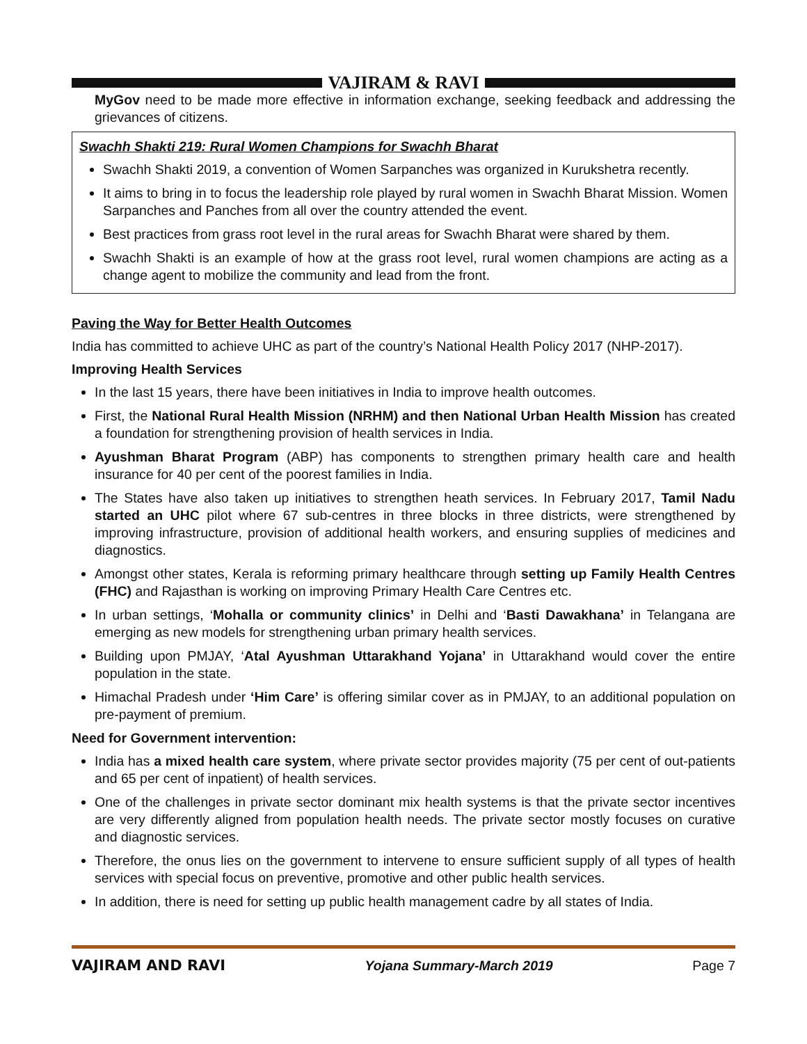VAJIRAM & RAVI
MyGov need to be made more effective in information exchange, seeking feedback and addressing the grievances of citizens.
Swachh Shakti 219: Rural Women Champions for Swachh Bharat
Swachh Shakti 2019, a convention of Women Sarpanches was organized in Kurukshetra recently.
It aims to bring in to focus the leadership role played by rural women in Swachh Bharat Mission. Women Sarpanches and Panches from all over the country attended the event.
Best practices from grass root level in the rural areas for Swachh Bharat were shared by them.
Swachh Shakti is an example of how at the grass root level, rural women champions are acting as a change agent to mobilize the community and lead from the front.
Paving the Way for Better Health Outcomes
India has committed to achieve UHC as part of the country’s National Health Policy 2017 (NHP-2017).
Improving Health Services
In the last 15 years, there have been initiatives in India to improve health outcomes.
First, the National Rural Health Mission (NRHM) and then National Urban Health Mission has created a foundation for strengthening provision of health services in India.
Ayushman Bharat Program (ABP) has components to strengthen primary health care and health insurance for 40 per cent of the poorest families in India.
The States have also taken up initiatives to strengthen heath services. In February 2017, Tamil Nadu started an UHC pilot where 67 sub-centres in three blocks in three districts, were strengthened by improving infrastructure, provision of additional health workers, and ensuring supplies of medicines and diagnostics.
Amongst other states, Kerala is reforming primary healthcare through setting up Family Health Centres (FHC) and Rajasthan is working on improving Primary Health Care Centres etc.
In urban settings, ‘Mohalla or community clinics’ in Delhi and ‘Basti Dawakhana’ in Telangana are emerging as new models for strengthening urban primary health services.
Building upon PMJAY, ‘Atal Ayushman Uttarakhand Yojana’ in Uttarakhand would cover the entire population in the state.
Himachal Pradesh under ‘Him Care’ is offering similar cover as in PMJAY, to an additional population on pre-payment of premium.
Need for Government intervention:
India has a mixed health care system, where private sector provides majority (75 per cent of out-patients and 65 per cent of inpatient) of health services.
One of the challenges in private sector dominant mix health systems is that the private sector incentives are very differently aligned from population health needs. The private sector mostly focuses on curative and diagnostic services.
Therefore, the onus lies on the government to intervene to ensure sufficient supply of all types of health services with special focus on preventive, promotive and other public health services.
In addition, there is need for setting up public health management cadre by all states of India.
VAJIRAM AND RAVI Yojana Summary-March 2019 Page 7